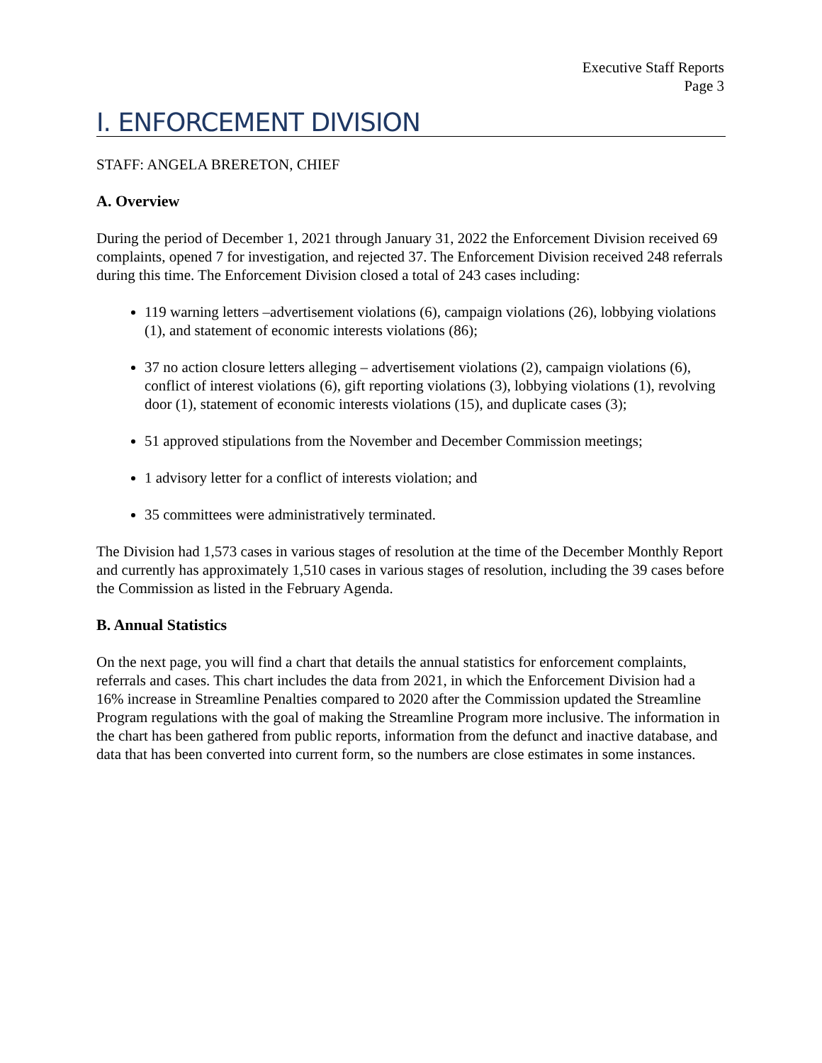Executive Staff Reports
Page 3
I. ENFORCEMENT DIVISION
STAFF: ANGELA BRERETON, CHIEF
A. Overview
During the period of December 1, 2021 through January 31, 2022 the Enforcement Division received 69 complaints, opened 7 for investigation, and rejected 37. The Enforcement Division received 248 referrals during this time. The Enforcement Division closed a total of 243 cases including:
119 warning letters –advertisement violations (6), campaign violations (26), lobbying violations (1), and statement of economic interests violations (86);
37 no action closure letters alleging – advertisement violations (2), campaign violations (6), conflict of interest violations (6), gift reporting violations (3), lobbying violations (1), revolving door (1), statement of economic interests violations (15), and duplicate cases (3);
51 approved stipulations from the November and December Commission meetings;
1 advisory letter for a conflict of interests violation; and
35 committees were administratively terminated.
The Division had 1,573 cases in various stages of resolution at the time of the December Monthly Report and currently has approximately 1,510 cases in various stages of resolution, including the 39 cases before the Commission as listed in the February Agenda.
B. Annual Statistics
On the next page, you will find a chart that details the annual statistics for enforcement complaints, referrals and cases. This chart includes the data from 2021, in which the Enforcement Division had a 16% increase in Streamline Penalties compared to 2020 after the Commission updated the Streamline Program regulations with the goal of making the Streamline Program more inclusive. The information in the chart has been gathered from public reports, information from the defunct and inactive database, and data that has been converted into current form, so the numbers are close estimates in some instances.